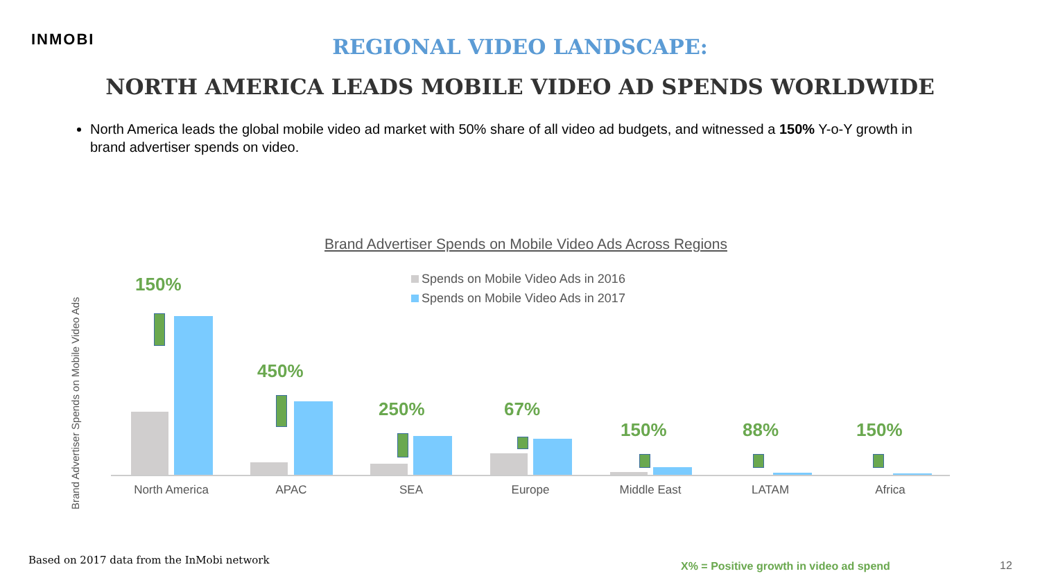INMOBI
REGIONAL VIDEO LANDSCAPE:
NORTH AMERICA LEADS MOBILE VIDEO AD SPENDS WORLDWIDE
North America leads the global mobile video ad market with 50% share of all video ad budgets, and witnessed a 150% Y-o-Y growth in brand advertiser spends on video.
Brand Advertiser Spends on Mobile Video Ads Across Regions
Spends on Mobile Video Ads in 2016
Spends on Mobile Video Ads in 2017
Brand Advertiser Spends on Mobile Video Ads
150%
450%
250% 67%
150% 88% 150%
North America APAC SEA Europe Middle East LATAM Africa
Based on 2017 data from the InMobi network
X% = Positive growth in video ad spend
12